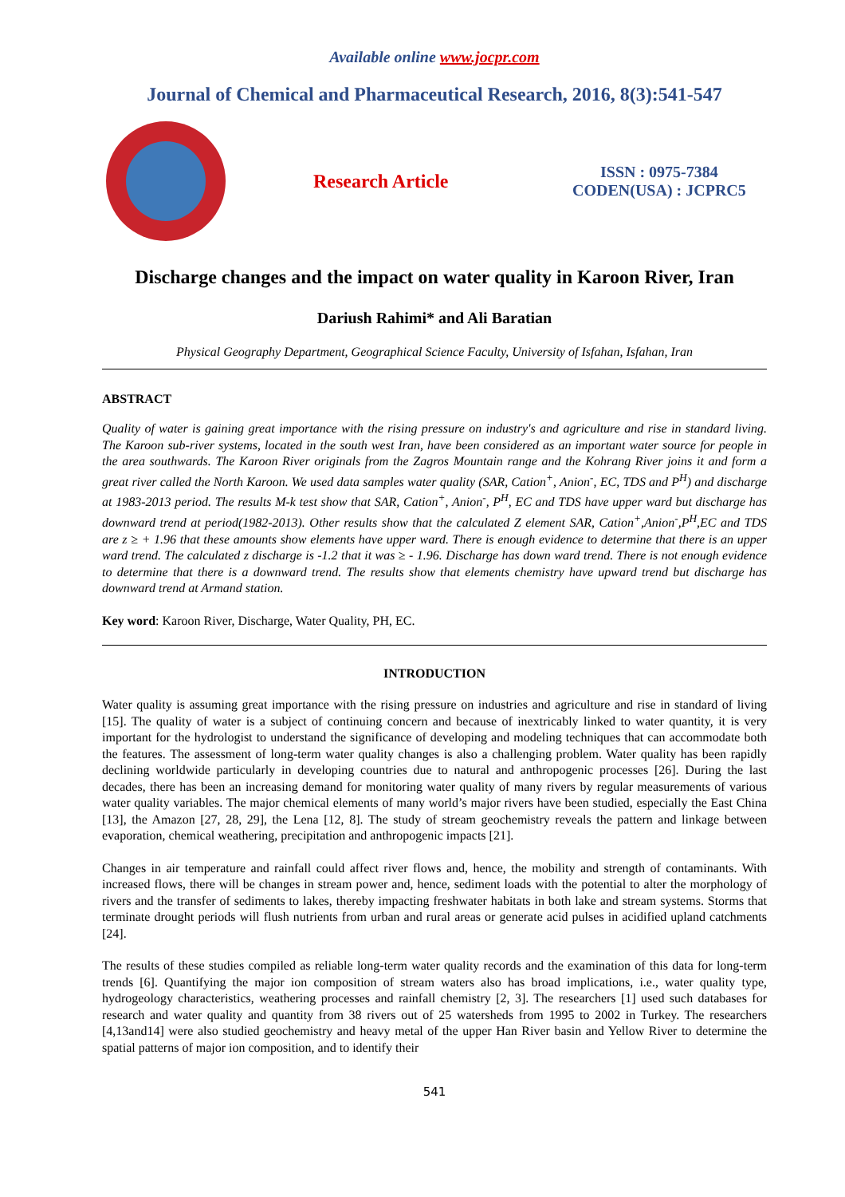Available online www.jocpr.com
Journal of Chemical and Pharmaceutical Research, 2016, 8(3):541-547
Research Article
ISSN : 0975-7384
CODEN(USA) : JCPRC5
Discharge changes and the impact on water quality in Karoon River, Iran
Dariush Rahimi* and Ali Baratian
Physical Geography Department, Geographical Science Faculty, University of Isfahan, Isfahan, Iran
ABSTRACT
Quality of water is gaining great importance with the rising pressure on industry's and agriculture and rise in standard living. The Karoon sub-river systems, located in the south west Iran, have been considered as an important water source for people in the area southwards. The Karoon River originals from the Zagros Mountain range and the Kohrang River joins it and form a great river called the North Karoon. We used data samples water quality (SAR, Cation<sup>+</sup>, Anion<sup>-</sup>, EC, TDS and P<sup>H</sup>) and discharge at 1983-2013 period. The results M-k test show that SAR, Cation<sup>+</sup>, Anion<sup>-</sup>, P<sup>H</sup>, EC and TDS have upper ward but discharge has downward trend at period(1982-2013). Other results show that the calculated Z element SAR, Cation<sup>+</sup>,Anion<sup>-</sup>,P<sup>H</sup>,EC and TDS are z ≥ + 1.96 that these amounts show elements have upper ward. There is enough evidence to determine that there is an upper ward trend. The calculated z discharge is -1.2 that it was ≥ - 1.96. Discharge has down ward trend. There is not enough evidence to determine that there is a downward trend. The results show that elements chemistry have upward trend but discharge has downward trend at Armand station.
Key word: Karoon River, Discharge, Water Quality, PH, EC.
INTRODUCTION
Water quality is assuming great importance with the rising pressure on industries and agriculture and rise in standard of living [15]. The quality of water is a subject of continuing concern and because of inextricably linked to water quantity, it is very important for the hydrologist to understand the significance of developing and modeling techniques that can accommodate both the features. The assessment of long-term water quality changes is also a challenging problem. Water quality has been rapidly declining worldwide particularly in developing countries due to natural and anthropogenic processes [26]. During the last decades, there has been an increasing demand for monitoring water quality of many rivers by regular measurements of various water quality variables. The major chemical elements of many world’s major rivers have been studied, especially the East China [13], the Amazon [27, 28, 29], the Lena [12, 8]. The study of stream geochemistry reveals the pattern and linkage between evaporation, chemical weathering, precipitation and anthropogenic impacts [21].
Changes in air temperature and rainfall could affect river flows and, hence, the mobility and strength of contaminants. With increased flows, there will be changes in stream power and, hence, sediment loads with the potential to alter the morphology of rivers and the transfer of sediments to lakes, thereby impacting freshwater habitats in both lake and stream systems. Storms that terminate drought periods will flush nutrients from urban and rural areas or generate acid pulses in acidified upland catchments [24].
The results of these studies compiled as reliable long-term water quality records and the examination of this data for long-term trends [6]. Quantifying the major ion composition of stream waters also has broad implications, i.e., water quality type, hydrogeology characteristics, weathering processes and rainfall chemistry [2, 3]. The researchers [1] used such databases for research and water quality and quantity from 38 rivers out of 25 watersheds from 1995 to 2002 in Turkey. The researchers [4,13and14] were also studied geochemistry and heavy metal of the upper Han River basin and Yellow River to determine the spatial patterns of major ion composition, and to identify their
541